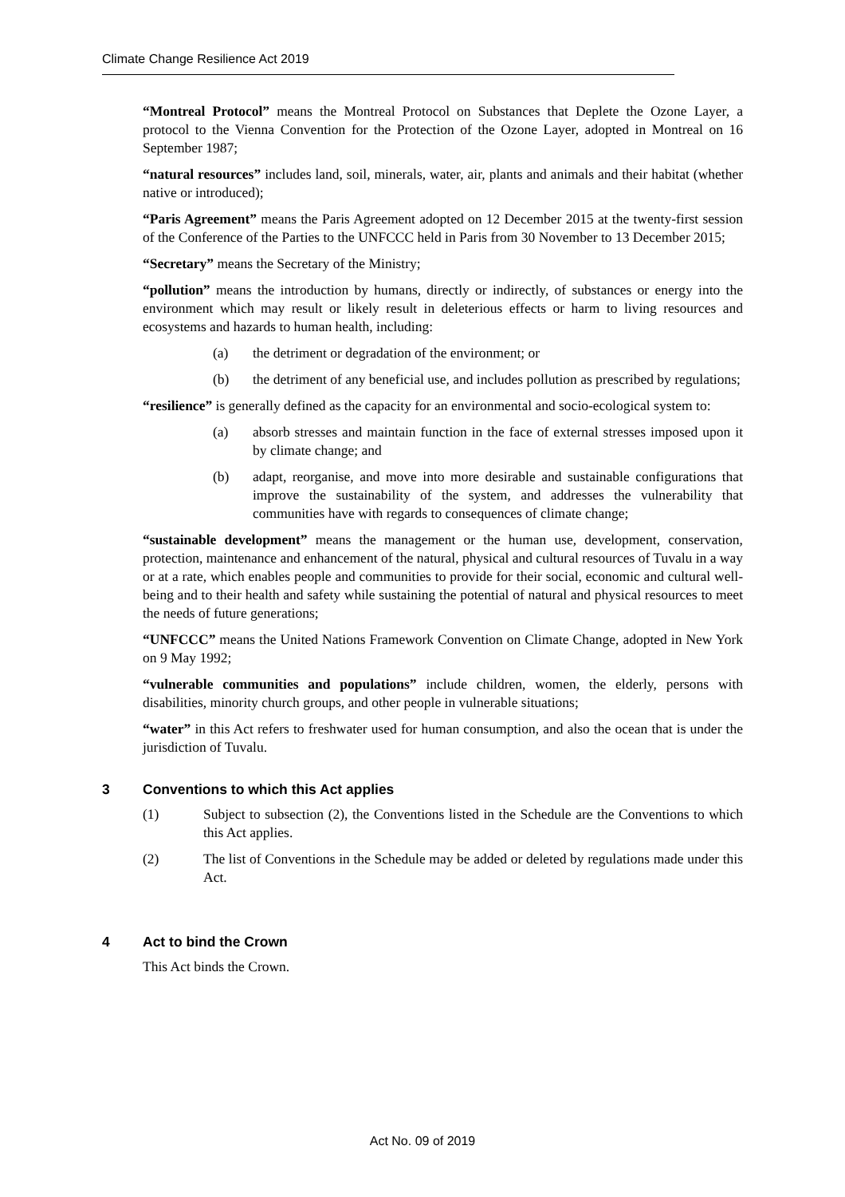Climate Change Resilience Act 2019
“Montreal Protocol” means the Montreal Protocol on Substances that Deplete the Ozone Layer, a protocol to the Vienna Convention for the Protection of the Ozone Layer, adopted in Montreal on 16 September 1987;
“natural resources” includes land, soil, minerals, water, air, plants and animals and their habitat (whether native or introduced);
“Paris Agreement” means the Paris Agreement adopted on 12 December 2015 at the twenty-first session of the Conference of the Parties to the UNFCCC held in Paris from 30 November to 13 December 2015;
“Secretary” means the Secretary of the Ministry;
“pollution” means the introduction by humans, directly or indirectly, of substances or energy into the environment which may result or likely result in deleterious effects or harm to living resources and ecosystems and hazards to human health, including:
(a) the detriment or degradation of the environment; or
(b) the detriment of any beneficial use, and includes pollution as prescribed by regulations;
“resilience” is generally defined as the capacity for an environmental and socio-ecological system to:
(a) absorb stresses and maintain function in the face of external stresses imposed upon it by climate change; and
(b) adapt, reorganise, and move into more desirable and sustainable configurations that improve the sustainability of the system, and addresses the vulnerability that communities have with regards to consequences of climate change;
“sustainable development” means the management or the human use, development, conservation, protection, maintenance and enhancement of the natural, physical and cultural resources of Tuvalu in a way or at a rate, which enables people and communities to provide for their social, economic and cultural well-being and to their health and safety while sustaining the potential of natural and physical resources to meet the needs of future generations;
“UNFCCC” means the United Nations Framework Convention on Climate Change, adopted in New York on 9 May 1992;
“vulnerable communities and populations” include children, women, the elderly, persons with disabilities, minority church groups, and other people in vulnerable situations;
“water” in this Act refers to freshwater used for human consumption, and also the ocean that is under the jurisdiction of Tuvalu.
3 Conventions to which this Act applies
(1) Subject to subsection (2), the Conventions listed in the Schedule are the Conventions to which this Act applies.
(2) The list of Conventions in the Schedule may be added or deleted by regulations made under this Act.
4 Act to bind the Crown
This Act binds the Crown.
Act No. 09 of 2019